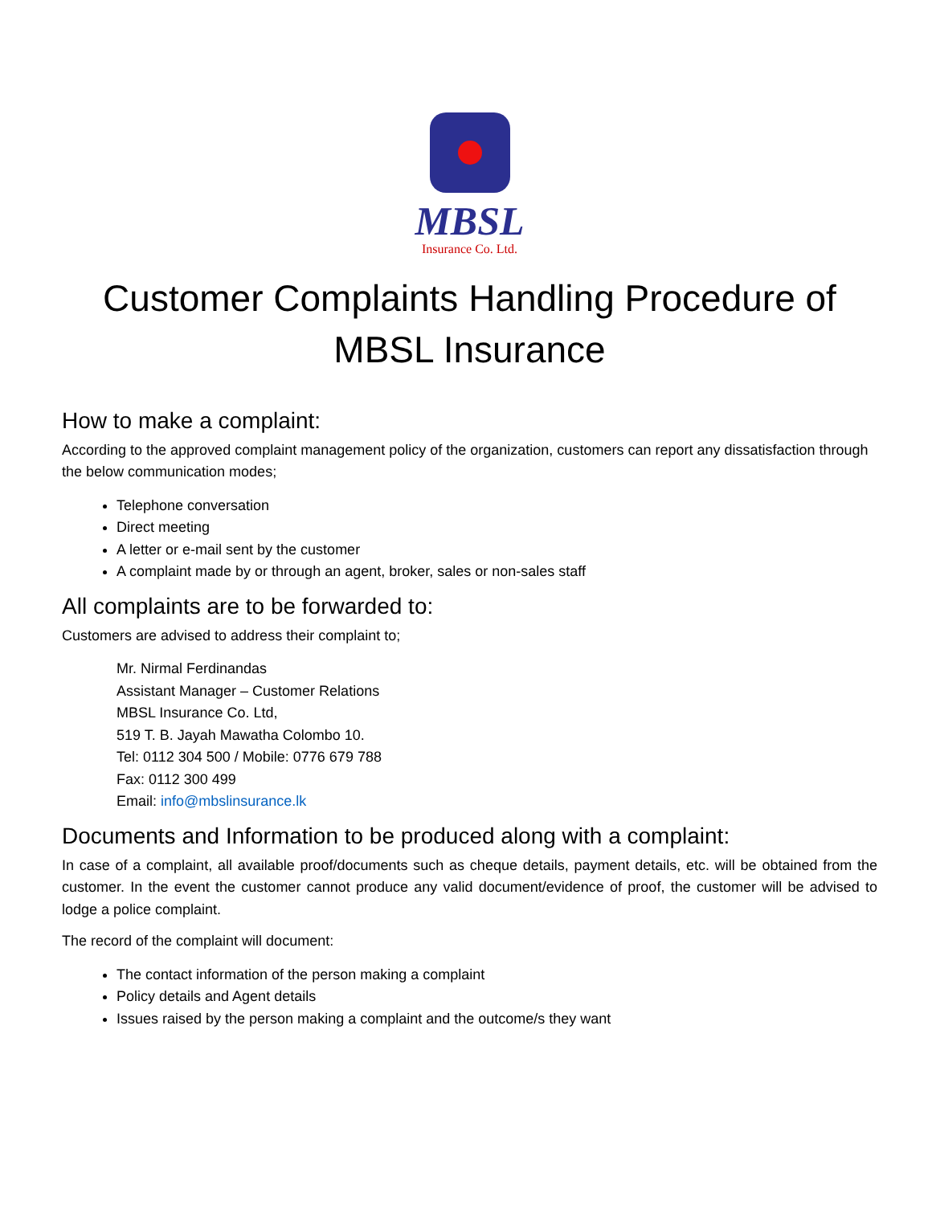MBSL
Insurance Co. Ltd.
Customer Complaints Handling Procedure of MBSL Insurance
How to make a complaint:
According to the approved complaint management policy of the organization, customers can report any dissatisfaction through the below communication modes;
Telephone conversation
Direct meeting
A letter or e-mail sent by the customer
A complaint made by or through an agent, broker, sales or non-sales staff
All complaints are to be forwarded to:
Customers are advised to address their complaint to;
Mr. Nirmal Ferdinandas
Assistant Manager – Customer Relations
MBSL Insurance Co. Ltd,
519 T. B. Jayah Mawatha Colombo 10.
Tel: 0112 304 500 / Mobile: 0776 679 788
Fax: 0112 300 499
Email: info@mbslinsurance.lk
Documents and Information to be produced along with a complaint:
In case of a complaint, all available proof/documents such as cheque details, payment details, etc. will be obtained from the customer. In the event the customer cannot produce any valid document/evidence of proof, the customer will be advised to lodge a police complaint.
The record of the complaint will document:
The contact information of the person making a complaint
Policy details and Agent details
Issues raised by the person making a complaint and the outcome/s they want